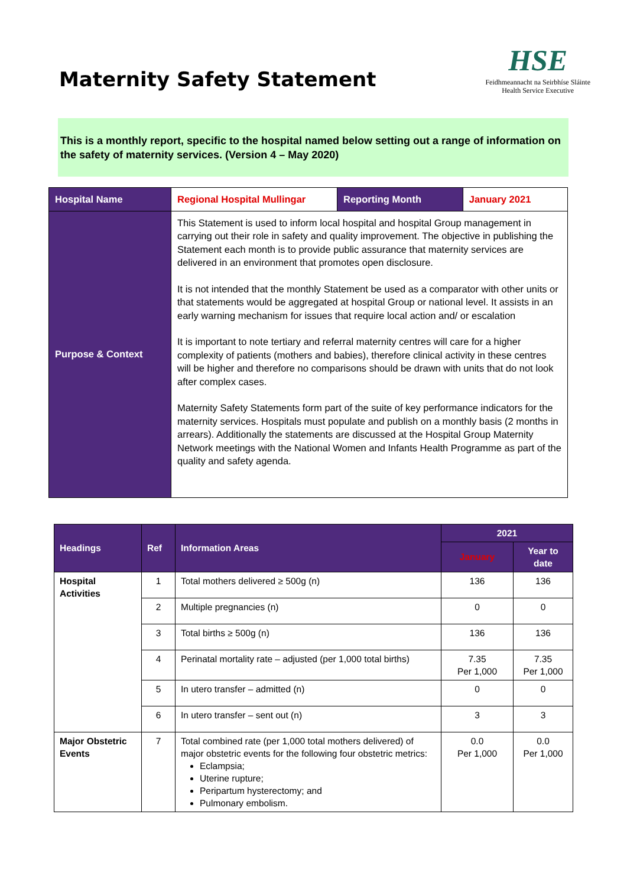Maternity Safety Statement
HSE
Feidhmeannacht na Seirbhíse Sláinte
Health Service Executive
This is a monthly report, specific to the hospital named below setting out a range of information on the safety of maternity services. (Version 4 – May 2020)
| Hospital Name | Regional Hospital Mullingar | Reporting Month | January 2021 |
| Purpose & Context | This Statement is used to inform local hospital and hospital Group management in carrying out their role in safety and quality improvement. The objective in publishing the Statement each month is to provide public assurance that maternity services are delivered in an environment that promotes open disclosure. It is not intended that the monthly Statement be used as a comparator with other units or that statements would be aggregated at hospital Group or national level. It assists in an early warning mechanism for issues that require local action and/ or escalation It is important to note tertiary and referral maternity centres will care for a higher complexity of patients (mothers and babies), therefore clinical activity in these centres will be higher and therefore no comparisons should be drawn with units that do not look after complex cases. Maternity Safety Statements form part of the suite of key performance indicators for the maternity services. Hospitals must populate and publish on a monthly basis (2 months in arrears). Additionally the statements are discussed at the Hospital Group Maternity Network meetings with the National Women and Infants Health Programme as part of the quality and safety agenda. | | |
| Headings | Ref | Information Areas | 2021 | |
| --- | --- | --- | --- | --- |
| | | | January | Year to date |
| Hospital Activities | 1 | Total mothers delivered ≥ 500g (n) | 136 | 136 |
| | 2 | Multiple pregnancies (n) | 0 | 0 |
| | 3 | Total births ≥ 500g (n) | 136 | 136 |
| | 4 | Perinatal mortality rate – adjusted (per 1,000 total births) | 7.35 Per 1,000 | 7.35 Per 1,000 |
| | 5 | In utero transfer – admitted (n) | 0 | 0 |
| | 6 | In utero transfer – sent out (n) | 3 | 3 |
| Major Obstetric Events | 7 | Total combined rate (per 1,000 total mothers delivered) of major obstetric events for the following four obstetric metrics: Eclampsia; Uterine rupture; Peripartum hysterectomy; and Pulmonary embolism. | 0.0 Per 1,000 | 0.0 Per 1,000 |